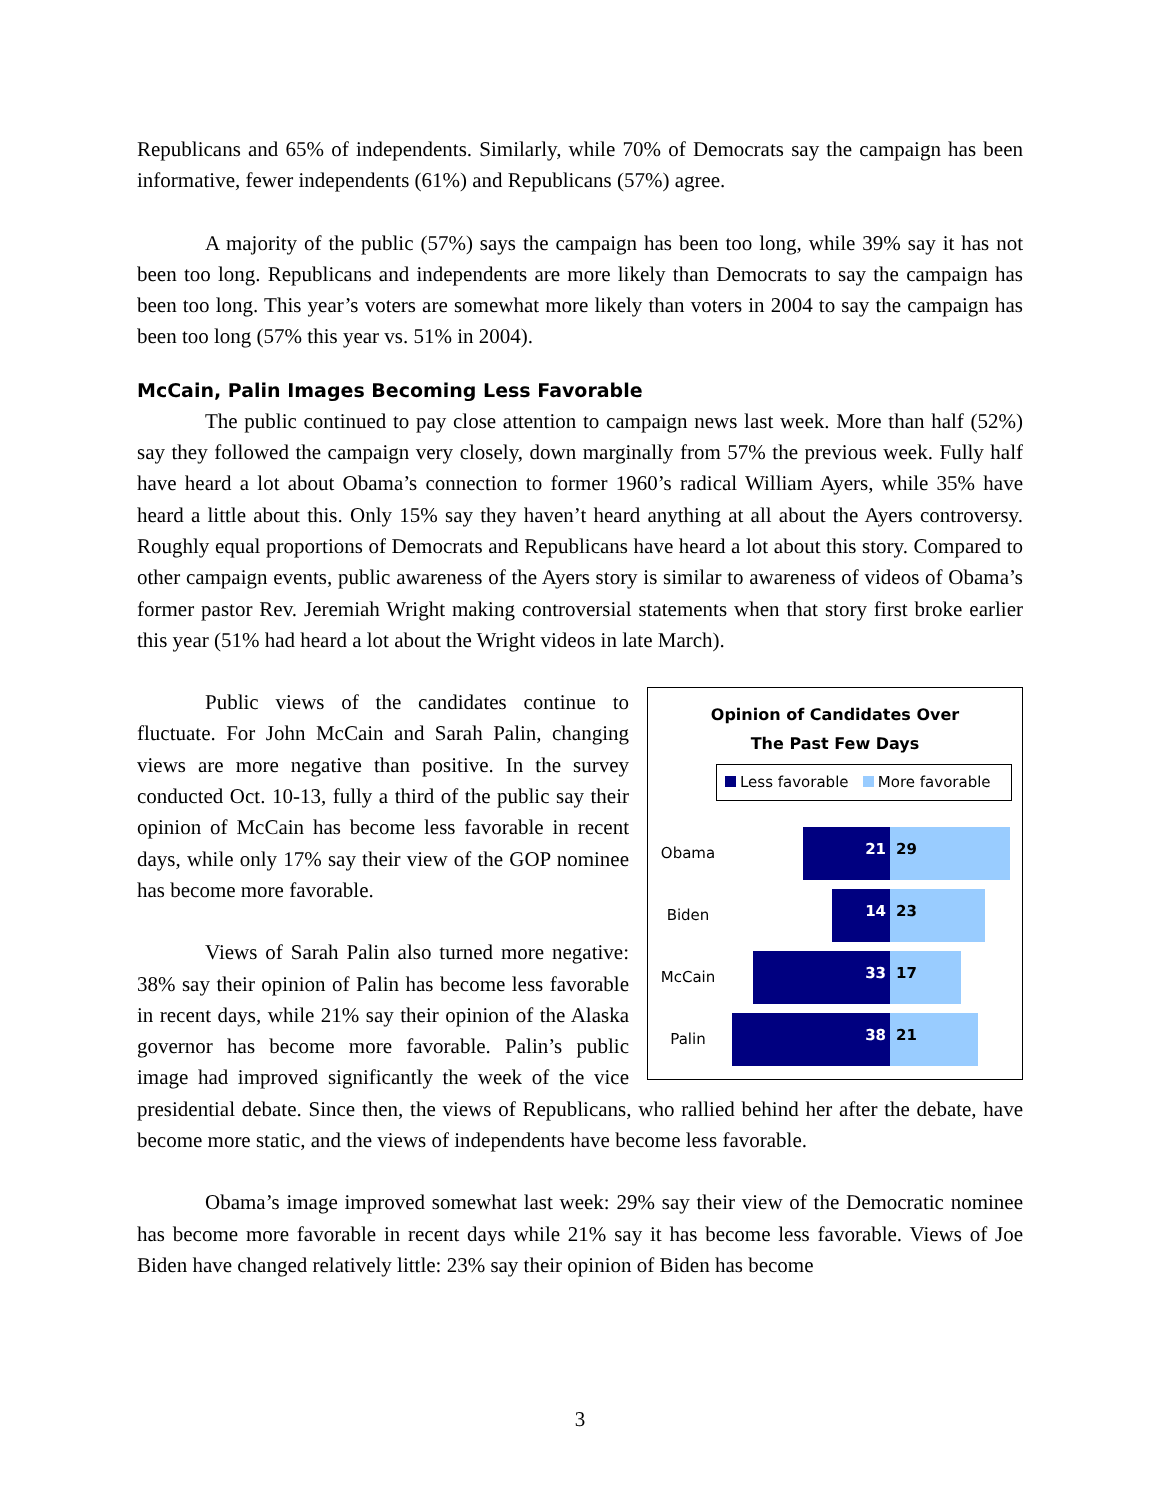Republicans and 65% of independents. Similarly, while 70% of Democrats say the campaign has been informative, fewer independents (61%) and Republicans (57%) agree.
A majority of the public (57%) says the campaign has been too long, while 39% say it has not been too long. Republicans and independents are more likely than Democrats to say the campaign has been too long. This year’s voters are somewhat more likely than voters in 2004 to say the campaign has been too long (57% this year vs. 51% in 2004).
McCain, Palin Images Becoming Less Favorable
The public continued to pay close attention to campaign news last week. More than half (52%) say they followed the campaign very closely, down marginally from 57% the previous week. Fully half have heard a lot about Obama’s connection to former 1960’s radical William Ayers, while 35% have heard a little about this. Only 15% say they haven’t heard anything at all about the Ayers controversy. Roughly equal proportions of Democrats and Republicans have heard a lot about this story. Compared to other campaign events, public awareness of the Ayers story is similar to awareness of videos of Obama’s former pastor Rev. Jeremiah Wright making controversial statements when that story first broke earlier this year (51% had heard a lot about the Wright videos in late March).
Opinion of Candidates Over
The Past Few Days
Less favorable More favorable
Obama
21 29
Biden
14 23
McCain
33 17
Palin
38 21
Public views of the candidates continue to fluctuate. For John McCain and Sarah Palin, changing views are more negative than positive. In the survey conducted Oct. 10-13, fully a third of the public say their opinion of McCain has become less favorable in recent days, while only 17% say their view of the GOP nominee has become more favorable.
Views of Sarah Palin also turned more negative: 38% say their opinion of Palin has become less favorable in recent days, while 21% say their opinion of the Alaska governor has become more favorable. Palin’s public image had improved significantly the week of the vice presidential debate. Since then, the views of Republicans, who rallied behind her after the debate, have become more static, and the views of independents have become less favorable.
Obama’s image improved somewhat last week: 29% say their view of the Democratic nominee has become more favorable in recent days while 21% say it has become less favorable. Views of Joe Biden have changed relatively little: 23% say their opinion of Biden has become
3